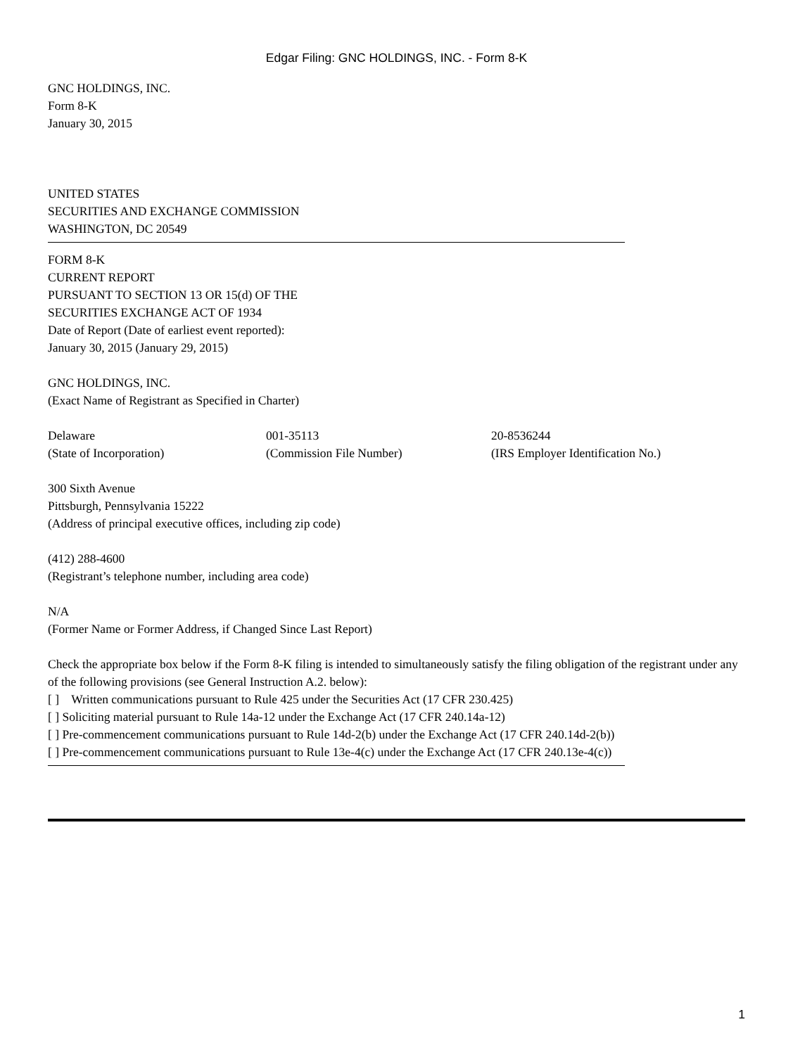Edgar Filing: GNC HOLDINGS, INC. - Form 8-K
GNC HOLDINGS, INC.
Form 8-K
January 30, 2015
UNITED STATES
SECURITIES AND EXCHANGE COMMISSION
WASHINGTON, DC 20549
FORM 8-K
CURRENT REPORT
PURSUANT TO SECTION 13 OR 15(d) OF THE
SECURITIES EXCHANGE ACT OF 1934
Date of Report (Date of earliest event reported):
January 30, 2015 (January 29, 2015)
GNC HOLDINGS, INC.
(Exact Name of Registrant as Specified in Charter)
Delaware
(State of Incorporation)
001-35113
(Commission File Number)
20-8536244
(IRS Employer Identification No.)
300 Sixth Avenue
Pittsburgh, Pennsylvania 15222
(Address of principal executive offices, including zip code)
(412) 288-4600
(Registrant’s telephone number, including area code)
N/A
(Former Name or Former Address, if Changed Since Last Report)
Check the appropriate box below if the Form 8-K filing is intended to simultaneously satisfy the filing obligation of the registrant under any of the following provisions (see General Instruction A.2. below):
[ ] Written communications pursuant to Rule 425 under the Securities Act (17 CFR 230.425)
[ ] Soliciting material pursuant to Rule 14a-12 under the Exchange Act (17 CFR 240.14a-12)
[ ] Pre-commencement communications pursuant to Rule 14d-2(b) under the Exchange Act (17 CFR 240.14d-2(b))
[ ] Pre-commencement communications pursuant to Rule 13e-4(c) under the Exchange Act (17 CFR 240.13e-4(c))
1